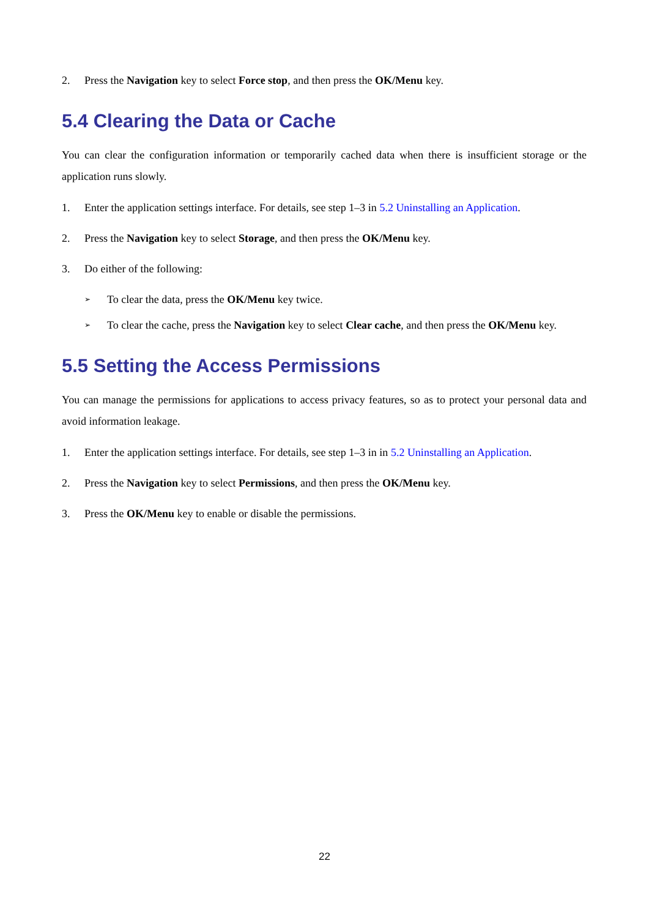2. Press the Navigation key to select Force stop, and then press the OK/Menu key.
5.4 Clearing the Data or Cache
You can clear the configuration information or temporarily cached data when there is insufficient storage or the application runs slowly.
1. Enter the application settings interface. For details, see step 1–3 in 5.2 Uninstalling an Application.
2. Press the Navigation key to select Storage, and then press the OK/Menu key.
3. Do either of the following:
➢ To clear the data, press the OK/Menu key twice.
➢ To clear the cache, press the Navigation key to select Clear cache, and then press the OK/Menu key.
5.5 Setting the Access Permissions
You can manage the permissions for applications to access privacy features, so as to protect your personal data and avoid information leakage.
1. Enter the application settings interface. For details, see step 1–3 in in 5.2 Uninstalling an Application.
2. Press the Navigation key to select Permissions, and then press the OK/Menu key.
3. Press the OK/Menu key to enable or disable the permissions.
22